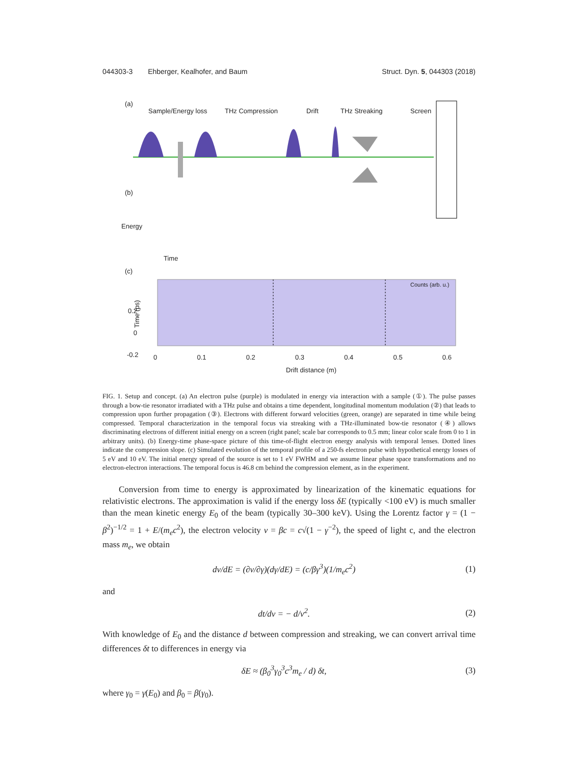044303-3 Ehberger, Kealhofer, and Baum Struct. Dyn. 5, 044303 (2018)
(a)
Sample/Energy loss THz Compression Drift THz Streaking Screen
(b)
Energy
Time
(c)
Counts (arb. u.)
0.2
0
-0.2
Time (ps)
0 0.1 0.2 0.3 0.4 0.5 0.6
Drift distance (m)
FIG. 1. Setup and concept. (a) An electron pulse (purple) is modulated in energy via interaction with a sample (①). The pulse passes through a bow-tie resonator irradiated with a THz pulse and obtains a time dependent, longitudinal momentum modulation (②) that leads to compression upon further propagation (③). Electrons with different forward velocities (green, orange) are separated in time while being compressed. Temporal characterization in the temporal focus via streaking with a THz-illuminated bow-tie resonator (④) allows discriminating electrons of different initial energy on a screen (right panel; scale bar corresponds to 0.5 mm; linear color scale from 0 to 1 in arbitrary units). (b) Energy-time phase-space picture of this time-of-flight electron energy analysis with temporal lenses. Dotted lines indicate the compression slope. (c) Simulated evolution of the temporal profile of a 250-fs electron pulse with hypothetical energy losses of 5 eV and 10 eV. The initial energy spread of the source is set to 1 eV FWHM and we assume linear phase space transformations and no electron-electron interactions. The temporal focus is 46.8 cm behind the compression element, as in the experiment.
Conversion from time to energy is approximated by linearization of the kinematic equations for relativistic electrons. The approximation is valid if the energy loss δE (typically <100 eV) is much smaller than the mean kinetic energy E<sub>0</sub> of the beam (typically 30–300 keV). Using the Lorentz factor γ = (1 − β<sup>2</sup>)<sup>−1/2</sup> = 1 + E/(m<sub>e</sub>c<sup>2</sup>), the electron velocity v = βc = c√(1 − γ<sup>−2</sup>), the speed of light c, and the electron mass m<sub>e</sub>, we obtain
dv/dE = (∂v/∂γ)(dγ/dE) = (c/βγ<sup>3</sup>)(1/m<sub>e</sub>c<sup>2</sup>) (1)
and
dt/dv = − d/v<sup>2</sup>. (2)
With knowledge of E<sub>0</sub> and the distance d between compression and streaking, we can convert arrival time differences δt to differences in energy via
δE ≈ (β<sub>0</sub><sup>3</sup>γ<sub>0</sub><sup>3</sup>c<sup>3</sup>m<sub>e</sub> / d) δt, (3)
where γ<sub>0</sub> = γ(E<sub>0</sub>) and β<sub>0</sub> = β(γ<sub>0</sub>).